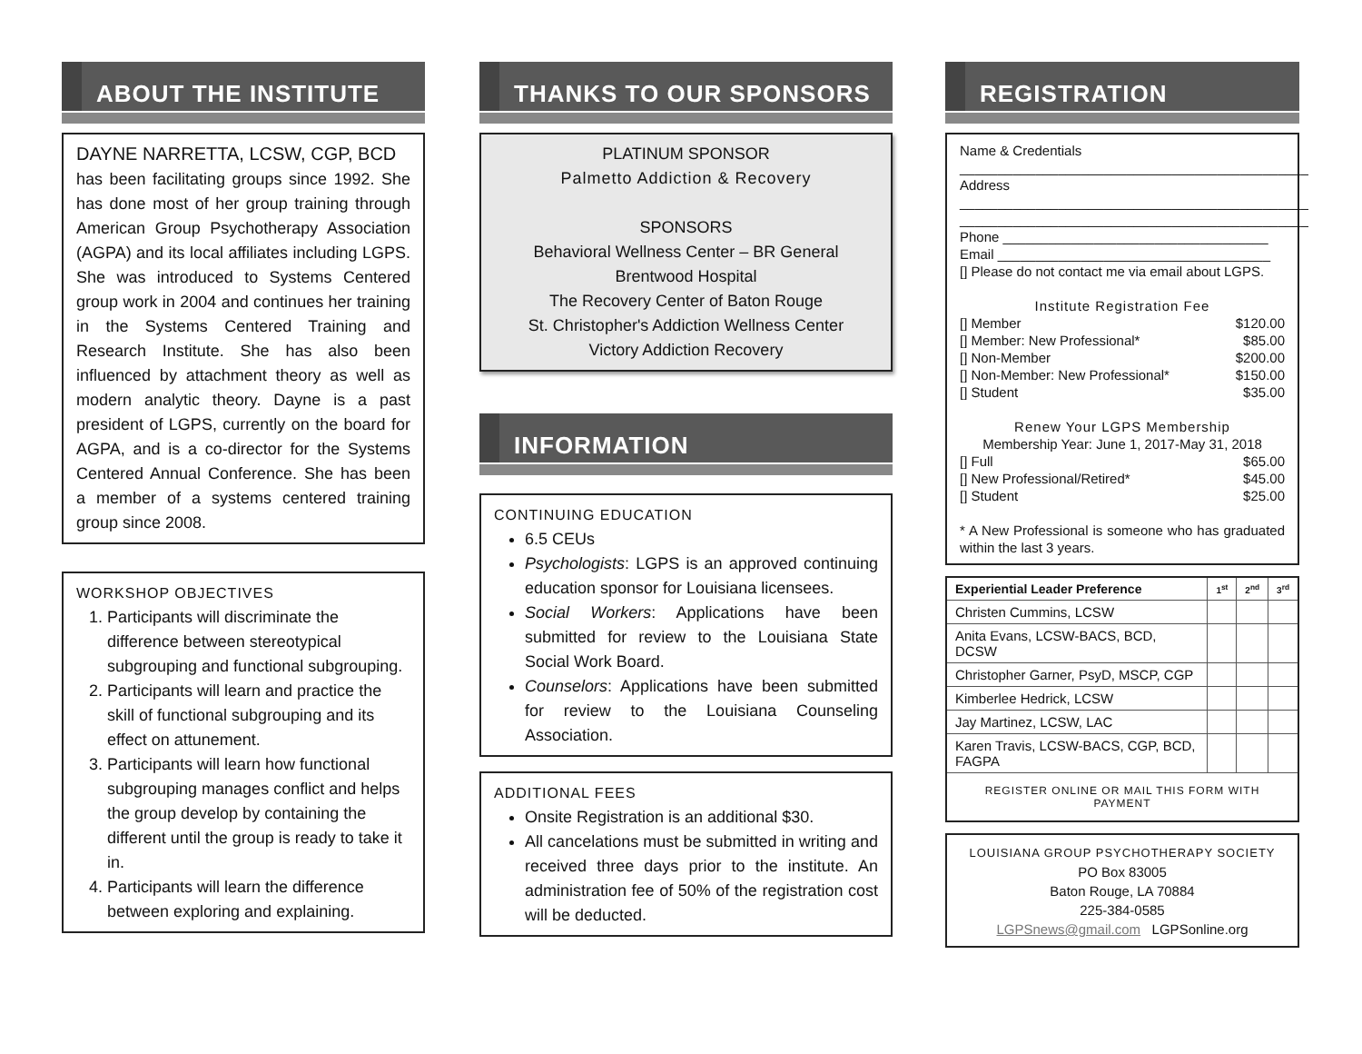ABOUT THE INSTITUTE
DAYNE NARRETTA, LCSW, CGP, BCD
has been facilitating groups since 1992. She has done most of her group training through American Group Psychotherapy Association (AGPA) and its local affiliates including LGPS. She was introduced to Systems Centered group work in 2004 and continues her training in the Systems Centered Training and Research Institute. She has also been influenced by attachment theory as well as modern analytic theory. Dayne is a past president of LGPS, currently on the board for AGPA, and is a co-director for the Systems Centered Annual Conference. She has been a member of a systems centered training group since 2008.
WORKSHOP OBJECTIVES
1. Participants will discriminate the difference between stereotypical subgrouping and functional subgrouping.
2. Participants will learn and practice the skill of functional subgrouping and its effect on attunement.
3. Participants will learn how functional subgrouping manages conflict and helps the group develop by containing the different until the group is ready to take it in.
4. Participants will learn the difference between exploring and explaining.
THANKS TO OUR SPONSORS
PLATINUM SPONSOR
Palmetto Addiction & Recovery
SPONSORS
Behavioral Wellness Center – BR General
Brentwood Hospital
The Recovery Center of Baton Rouge
St. Christopher's Addiction Wellness Center
Victory Addiction Recovery
INFORMATION
CONTINUING EDUCATION
6.5 CEUs
Psychologists: LGPS is an approved continuing education sponsor for Louisiana licensees.
Social Workers: Applications have been submitted for review to the Louisiana State Social Work Board.
Counselors: Applications have been submitted for review to the Louisiana Counseling Association.
ADDITIONAL FEES
Onsite Registration is an additional $30.
All cancelations must be submitted in writing and received three days prior to the institute. An administration fee of 50% of the registration cost will be deducted.
REGISTRATION
Name & Credentials
______________________________________________
Address
______________________________________________
______________________________________________
Phone ___________________________________
Email ____________________________________
[] Please do not contact me via email about LGPS.
Institute Registration Fee
[] Member $120.00
[] Member: New Professional* $85.00
[] Non-Member $200.00
[] Non-Member: New Professional* $150.00
[] Student $35.00
Renew Your LGPS Membership
Membership Year: June 1, 2017-May 31, 2018
[] Full $65.00
[] New Professional/Retired* $45.00
[] Student $25.00
* A New Professional is someone who has graduated within the last 3 years.
| Experiential Leader Preference | 1<sup>st</sup> | 2<sup>nd</sup> | 3<sup>rd</sup> |
| --- | --- | --- | --- |
| Christen Cummins, LCSW | | | |
| Anita Evans, LCSW-BACS, BCD, DCSW | | | |
| Christopher Garner, PsyD, MSCP, CGP | | | |
| Kimberlee Hedrick, LCSW | | | |
| Jay Martinez, LCSW, LAC | | | |
| Karen Travis, LCSW-BACS, CGP, BCD, FAGPA | | | |
| REGISTER ONLINE OR MAIL THIS FORM WITH PAYMENT | | | |
LOUISIANA GROUP PSYCHOTHERAPY SOCIETY
PO Box 83005
Baton Rouge, LA 70884
225-384-0585
LGPSnews@gmail.com LGPSonline.org